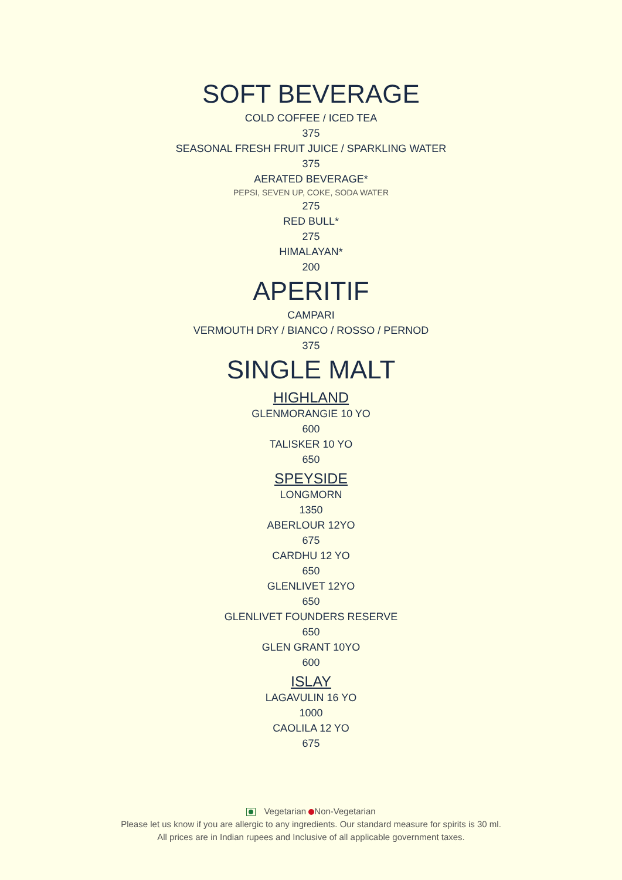SOFT BEVERAGE
COLD COFFEE / ICED TEA
375
SEASONAL FRESH FRUIT JUICE / SPARKLING WATER
375
AERATED BEVERAGE*
PEPSI, SEVEN UP, COKE, SODA WATER
275
RED BULL*
275
HIMALAYAN*
200
APERITIF
CAMPARI
VERMOUTH DRY / BIANCO / ROSSO / PERNOD
375
SINGLE MALT
HIGHLAND
GLENMORANGIE 10 YO
600
TALISKER 10 YO
650
SPEYSIDE
LONGMORN
1350
ABERLOUR 12YO
675
CARDHU 12 YO
650
GLENLIVET 12YO
650
GLENLIVET FOUNDERS RESERVE
650
GLEN GRANT 10YO
600
ISLAY
LAGAVULIN 16 YO
1000
CAOLILA 12 YO
675
Vegetarian Non-Vegetarian
Please let us know if you are allergic to any ingredients. Our standard measure for spirits is 30 ml.
All prices are in Indian rupees and Inclusive of all applicable government taxes.